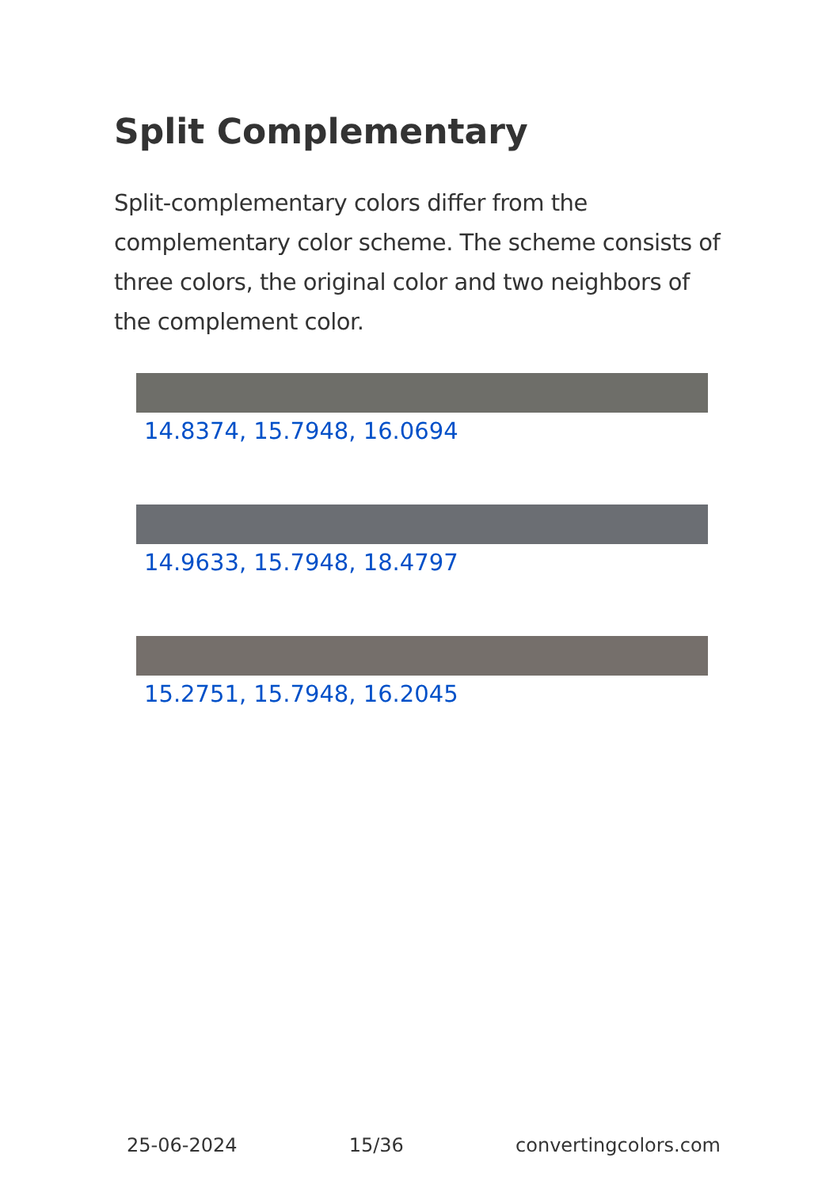Split Complementary
Split-complementary colors differ from the complementary color scheme. The scheme consists of three colors, the original color and two neighbors of the complement color.
14.8374, 15.7948, 16.0694
14.9633, 15.7948, 18.4797
15.2751, 15.7948, 16.2045
25-06-2024 15/36 convertingcolors.com